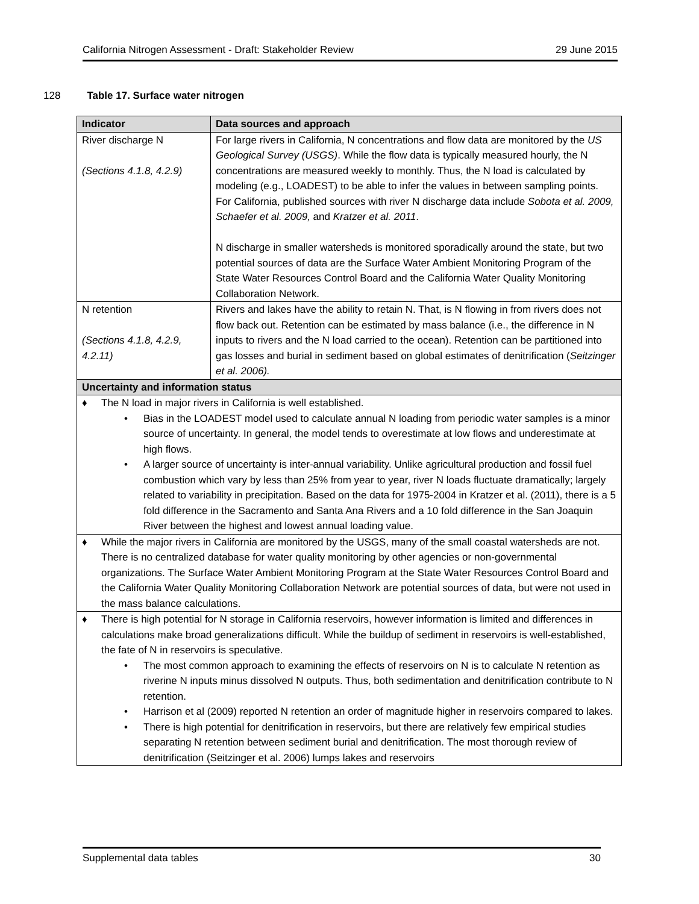California Nitrogen Assessment - Draft: Stakeholder Review 29 June 2015
128 Table 17. Surface water nitrogen
| Indicator | Data sources and approach |
| --- | --- |
| River discharge N (Sections 4.1.8, 4.2.9) | For large rivers in California, N concentrations and flow data are monitored by the US Geological Survey (USGS) . While the flow data is typically measured hourly, the N concentrations are measured weekly to monthly. Thus, the N load is calculated by modeling (e.g., LOADEST) to be able to infer the values in between sampling points. For California, published sources with river N discharge data include Sobota et al. 2009, Schaefer et al. 2009, and Kratzer et al. 2011 . N discharge in smaller watersheds is monitored sporadically around the state, but two potential sources of data are the Surface Water Ambient Monitoring Program of the State Water Resources Control Board and the California Water Quality Monitoring Collaboration Network. |
| N retention (Sections 4.1.8, 4.2.9, 4.2.11) | Rivers and lakes have the ability to retain N. That, is N flowing in from rivers does not flow back out. Retention can be estimated by mass balance (i.e., the difference in N inputs to rivers and the N load carried to the ocean). Retention can be partitioned into gas losses and burial in sediment based on global estimates of denitrification ( Seitzinger et al. 2006). |
| Uncertainty and information status | |
| ♦ The N load in major rivers in California is well established. • Bias in the LOADEST model used to calculate annual N loading from periodic water samples is a minor source of uncertainty. In general, the model tends to overestimate at low flows and underestimate at high flows. • A larger source of uncertainty is inter-annual variability. Unlike agricultural production and fossil fuel combustion which vary by less than 25% from year to year, river N loads fluctuate dramatically; largely related to variability in precipitation. Based on the data for 1975-2004 in Kratzer et al. (2011), there is a 5 fold difference in the Sacramento and Santa Ana Rivers and a 10 fold difference in the San Joaquin River between the highest and lowest annual loading value. | |
| ♦ While the major rivers in California are monitored by the USGS, many of the small coastal watersheds are not. There is no centralized database for water quality monitoring by other agencies or non-governmental organizations. The Surface Water Ambient Monitoring Program at the State Water Resources Control Board and the California Water Quality Monitoring Collaboration Network are potential sources of data, but were not used in the mass balance calculations. | |
| ♦ There is high potential for N storage in California reservoirs, however information is limited and differences in calculations make broad generalizations difficult. While the buildup of sediment in reservoirs is well-established, the fate of N in reservoirs is speculative. • The most common approach to examining the effects of reservoirs on N is to calculate N retention as riverine N inputs minus dissolved N outputs. Thus, both sedimentation and denitrification contribute to N retention. • Harrison et al (2009) reported N retention an order of magnitude higher in reservoirs compared to lakes. • There is high potential for denitrification in reservoirs, but there are relatively few empirical studies separating N retention between sediment burial and denitrification. The most thorough review of denitrification (Seitzinger et al. 2006) lumps lakes and reservoirs | |
Supplemental data tables 30